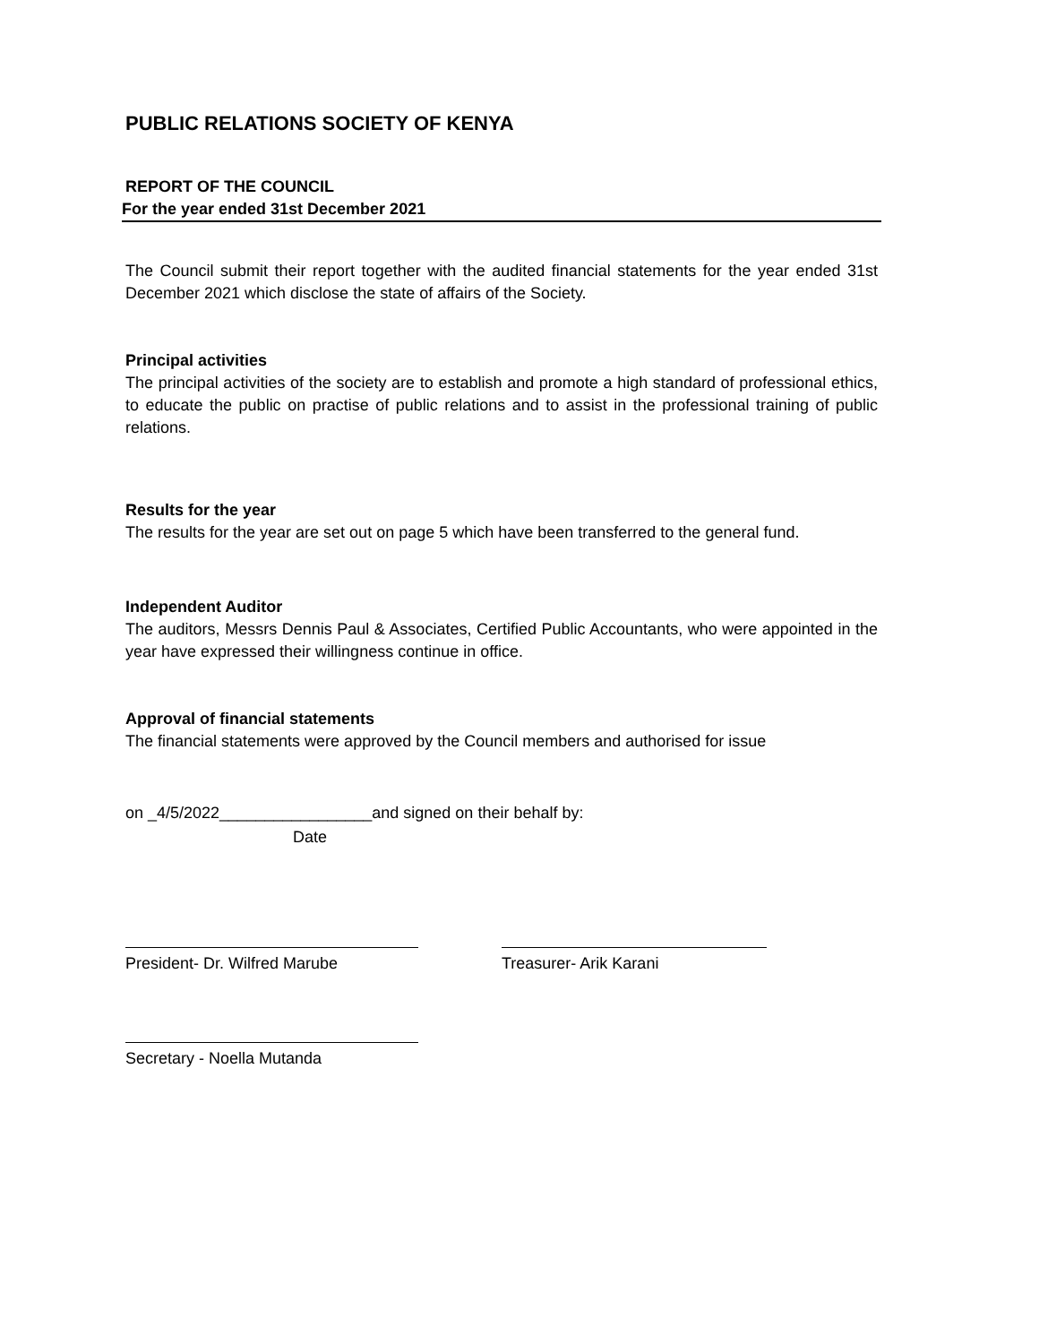PUBLIC RELATIONS SOCIETY OF KENYA
REPORT OF THE COUNCIL
For the year ended 31st December 2021
The Council submit their report together with the audited financial statements for the year ended 31st December 2021 which disclose the state of affairs of the Society.
Principal activities
The principal activities of the society are to establish and promote a high standard of professional ethics, to educate the public on practise of public relations and to assist in the professional training of public relations.
Results for the year
The results for the year are set out on page 5 which have been transferred to the general fund.
Independent Auditor
The auditors, Messrs Dennis Paul & Associates, Certified Public Accountants, who were appointed in the year have expressed their willingness continue in office.
Approval of financial statements
The financial statements were approved by the Council members and authorised for issue
on _4/5/2022_________________and signed on their behalf by:
Date
President- Dr. Wilfred Marube Treasurer- Arik Karani
Secretary - Noella Mutanda